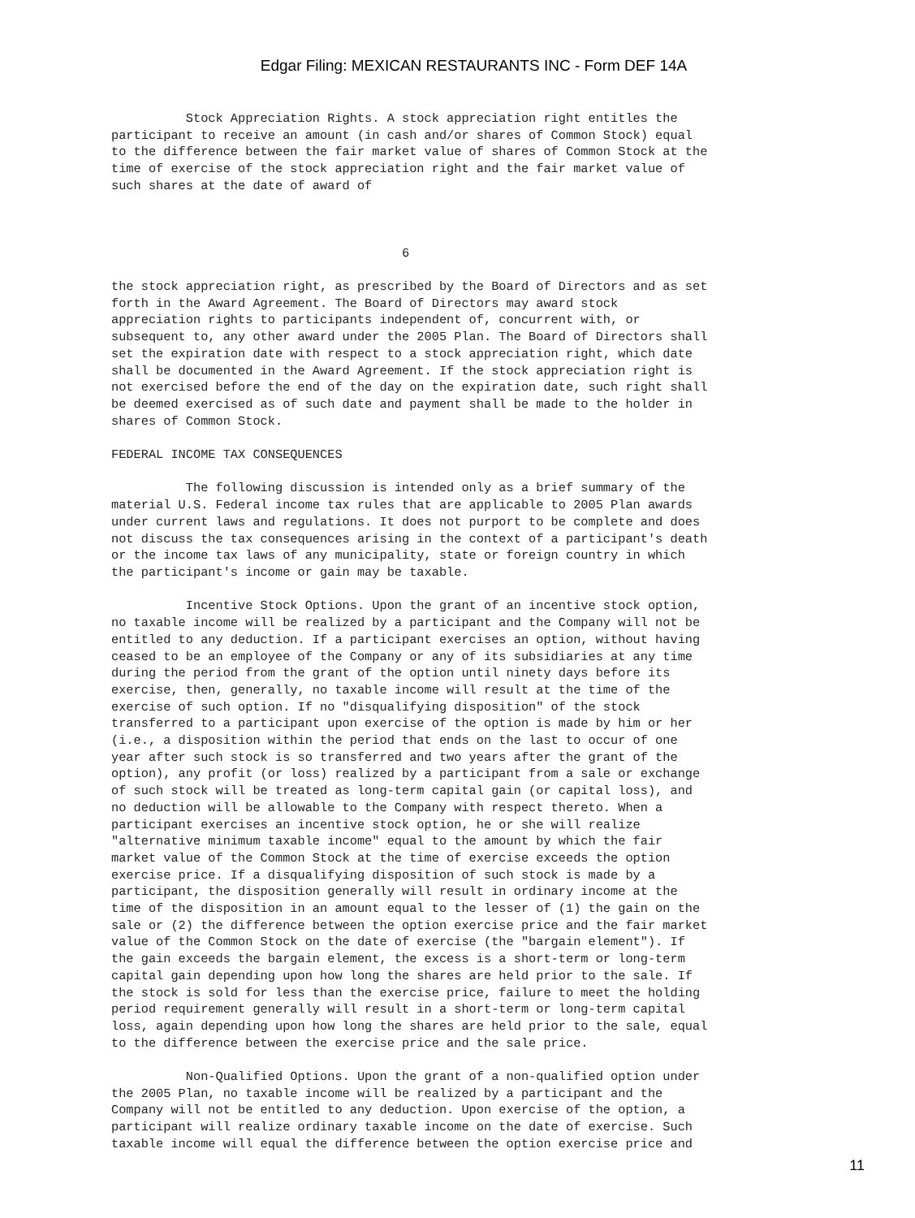Edgar Filing: MEXICAN RESTAURANTS INC - Form DEF 14A
          Stock Appreciation Rights. A stock appreciation right entitles the
participant to receive an amount (in cash and/or shares of Common Stock) equal
to the difference between the fair market value of shares of Common Stock at the
time of exercise of the stock appreciation right and the fair market value of
such shares at the date of award of



                                       6

the stock appreciation right, as prescribed by the Board of Directors and as set
forth in the Award Agreement. The Board of Directors may award stock
appreciation rights to participants independent of, concurrent with, or
subsequent to, any other award under the 2005 Plan. The Board of Directors shall
set the expiration date with respect to a stock appreciation right, which date
shall be documented in the Award Agreement. If the stock appreciation right is
not exercised before the end of the day on the expiration date, such right shall
be deemed exercised as of such date and payment shall be made to the holder in
shares of Common Stock.

FEDERAL INCOME TAX CONSEQUENCES

          The following discussion is intended only as a brief summary of the
material U.S. Federal income tax rules that are applicable to 2005 Plan awards
under current laws and regulations. It does not purport to be complete and does
not discuss the tax consequences arising in the context of a participant's death
or the income tax laws of any municipality, state or foreign country in which
the participant's income or gain may be taxable.

          Incentive Stock Options. Upon the grant of an incentive stock option,
no taxable income will be realized by a participant and the Company will not be
entitled to any deduction. If a participant exercises an option, without having
ceased to be an employee of the Company or any of its subsidiaries at any time
during the period from the grant of the option until ninety days before its
exercise, then, generally, no taxable income will result at the time of the
exercise of such option. If no "disqualifying disposition" of the stock
transferred to a participant upon exercise of the option is made by him or her
(i.e., a disposition within the period that ends on the last to occur of one
year after such stock is so transferred and two years after the grant of the
option), any profit (or loss) realized by a participant from a sale or exchange
of such stock will be treated as long-term capital gain (or capital loss), and
no deduction will be allowable to the Company with respect thereto. When a
participant exercises an incentive stock option, he or she will realize
"alternative minimum taxable income" equal to the amount by which the fair
market value of the Common Stock at the time of exercise exceeds the option
exercise price. If a disqualifying disposition of such stock is made by a
participant, the disposition generally will result in ordinary income at the
time of the disposition in an amount equal to the lesser of (1) the gain on the
sale or (2) the difference between the option exercise price and the fair market
value of the Common Stock on the date of exercise (the "bargain element"). If
the gain exceeds the bargain element, the excess is a short-term or long-term
capital gain depending upon how long the shares are held prior to the sale. If
the stock is sold for less than the exercise price, failure to meet the holding
period requirement generally will result in a short-term or long-term capital
loss, again depending upon how long the shares are held prior to the sale, equal
to the difference between the exercise price and the sale price.

          Non-Qualified Options. Upon the grant of a non-qualified option under
the 2005 Plan, no taxable income will be realized by a participant and the
Company will not be entitled to any deduction. Upon exercise of the option, a
participant will realize ordinary taxable income on the date of exercise. Such
taxable income will equal the difference between the option exercise price and
11